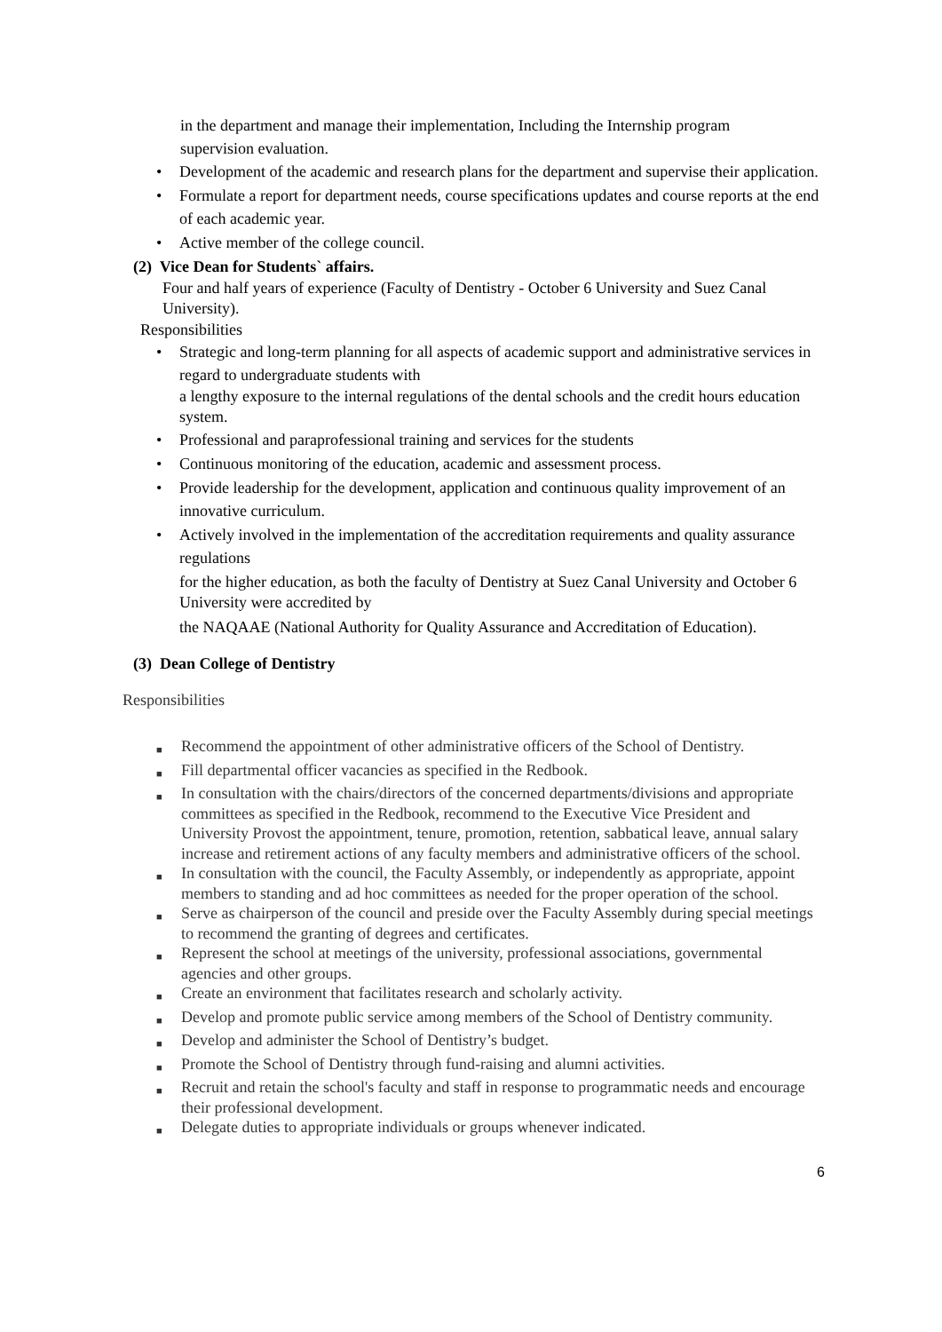in the department and manage their implementation, Including the Internship program supervision evaluation.
• Development of the academic and research plans for the department and supervise their application.
• Formulate a report for department needs, course specifications updates and course reports at the end of each academic year.
• Active member of the college council.
(2) Vice Dean for Students` affairs.
Four and half years of experience (Faculty of Dentistry - October 6 University and Suez Canal University).
Responsibilities
• Strategic and long-term planning for all aspects of academic support and administrative services in regard to undergraduate students with
a lengthy exposure to the internal regulations of the dental schools and the credit hours education system.
• Professional and paraprofessional training and services for the students
• Continuous monitoring of the education, academic and assessment process.
• Provide leadership for the development, application and continuous quality improvement of an innovative curriculum.
• Actively involved in the implementation of the accreditation requirements and quality assurance regulations
for the higher education, as both the faculty of Dentistry at Suez Canal University and October 6 University were accredited by
the NAQAAE (National Authority for Quality Assurance and Accreditation of Education).
(3) Dean College of Dentistry
Responsibilities
■ Recommend the appointment of other administrative officers of the School of Dentistry.
■ Fill departmental officer vacancies as specified in the Redbook.
■ In consultation with the chairs/directors of the concerned departments/divisions and appropriate committees as specified in the Redbook, recommend to the Executive Vice President and University Provost the appointment, tenure, promotion, retention, sabbatical leave, annual salary increase and retirement actions of any faculty members and administrative officers of the school.
■ In consultation with the council, the Faculty Assembly, or independently as appropriate, appoint members to standing and ad hoc committees as needed for the proper operation of the school.
■ Serve as chairperson of the council and preside over the Faculty Assembly during special meetings to recommend the granting of degrees and certificates.
■ Represent the school at meetings of the university, professional associations, governmental agencies and other groups.
■ Create an environment that facilitates research and scholarly activity.
■ Develop and promote public service among members of the School of Dentistry community.
■ Develop and administer the School of Dentistry’s budget.
■ Promote the School of Dentistry through fund-raising and alumni activities.
■ Recruit and retain the school's faculty and staff in response to programmatic needs and encourage their professional development.
■ Delegate duties to appropriate individuals or groups whenever indicated.
6